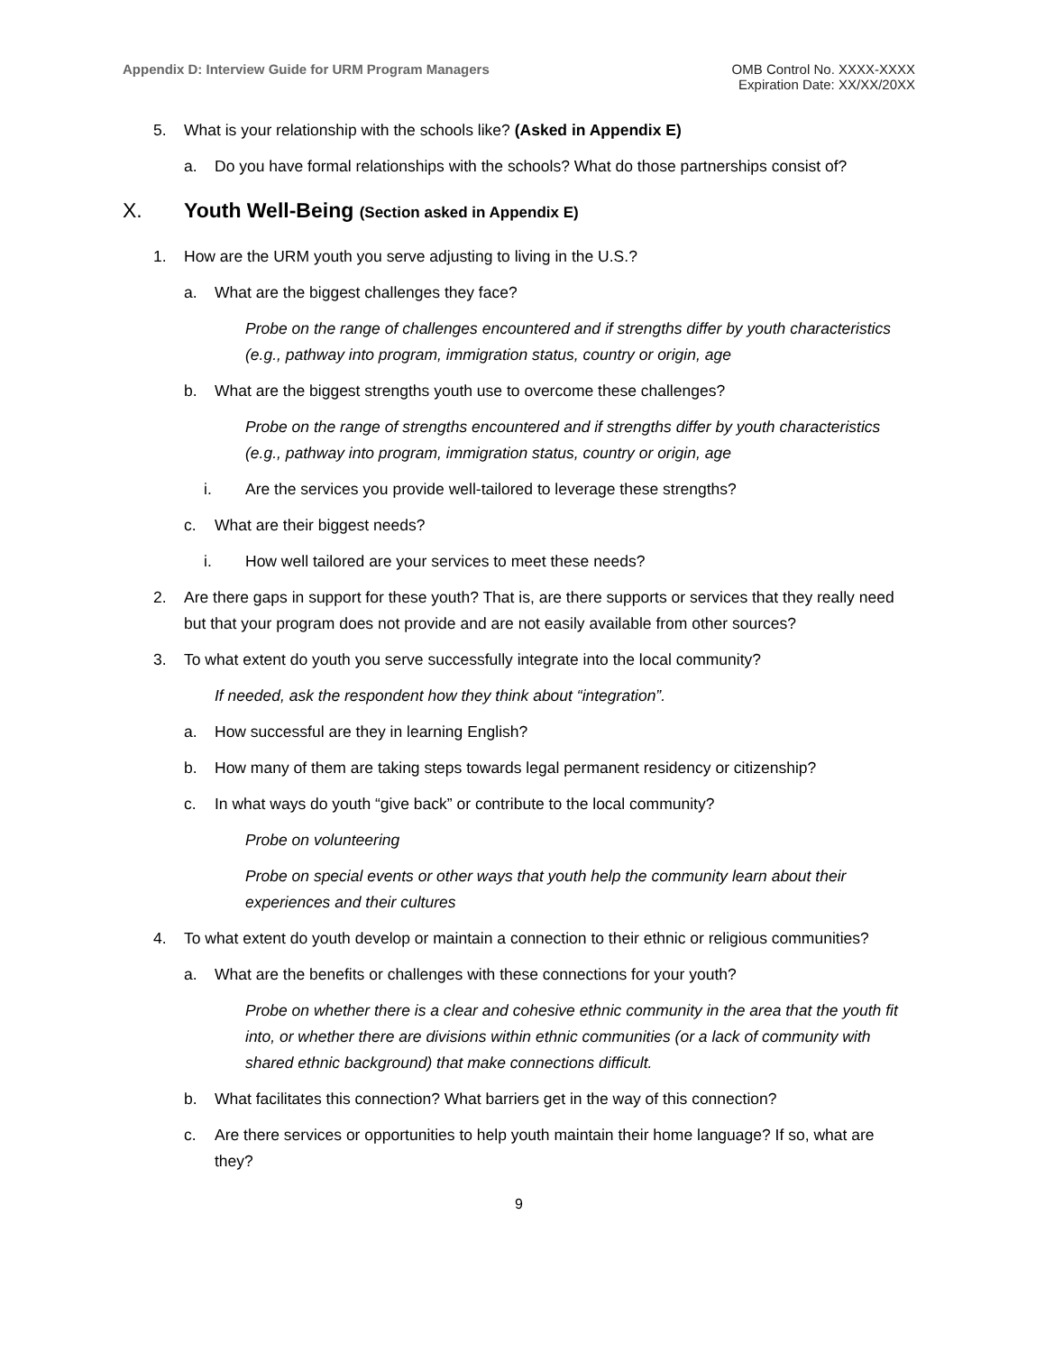Appendix D: Interview Guide for URM Program Managers
OMB Control No. XXXX-XXXX
Expiration Date: XX/XX/20XX
5. What is your relationship with the schools like? (Asked in Appendix E)
a. Do you have formal relationships with the schools? What do those partnerships consist of?
X. Youth Well-Being (Section asked in Appendix E)
1. How are the URM youth you serve adjusting to living in the U.S.?
a. What are the biggest challenges they face?
Probe on the range of challenges encountered and if strengths differ by youth characteristics (e.g., pathway into program, immigration status, country or origin, age
b. What are the biggest strengths youth use to overcome these challenges?
Probe on the range of strengths encountered and if strengths differ by youth characteristics (e.g., pathway into program, immigration status, country or origin, age
i. Are the services you provide well-tailored to leverage these strengths?
c. What are their biggest needs?
i. How well tailored are your services to meet these needs?
2. Are there gaps in support for these youth? That is, are there supports or services that they really need but that your program does not provide and are not easily available from other sources?
3. To what extent do youth you serve successfully integrate into the local community?
If needed, ask the respondent how they think about “integration”.
a. How successful are they in learning English?
b. How many of them are taking steps towards legal permanent residency or citizenship?
c. In what ways do youth “give back” or contribute to the local community?
Probe on volunteering
Probe on special events or other ways that youth help the community learn about their experiences and their cultures
4. To what extent do youth develop or maintain a connection to their ethnic or religious communities?
a. What are the benefits or challenges with these connections for your youth?
Probe on whether there is a clear and cohesive ethnic community in the area that the youth fit into, or whether there are divisions within ethnic communities (or a lack of community with shared ethnic background) that make connections difficult.
b. What facilitates this connection? What barriers get in the way of this connection?
c. Are there services or opportunities to help youth maintain their home language? If so, what are they?
9